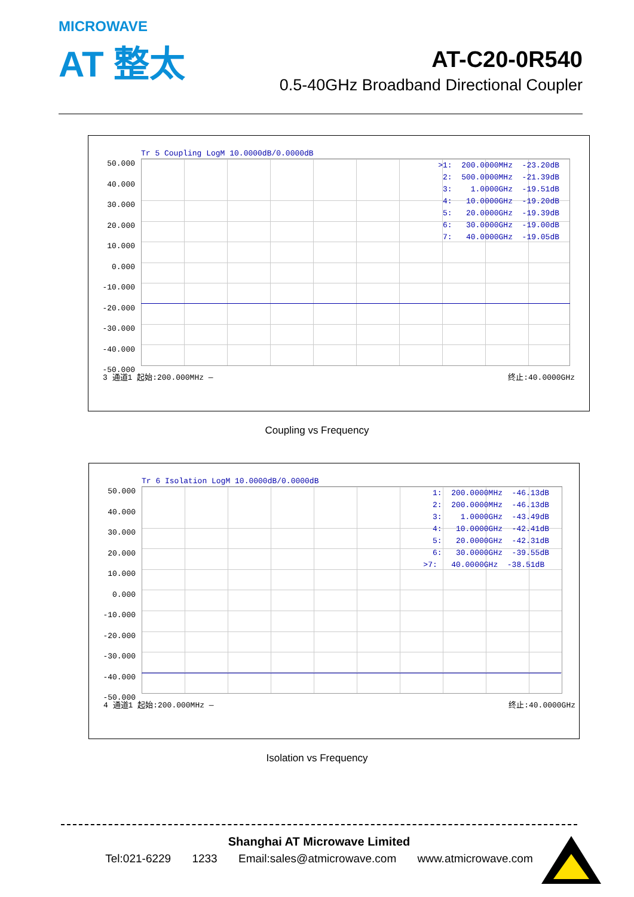MICROWAVE
AT 整太
AT-C20-0R540
0.5-40GHz Broadband Directional Coupler
Tr 5 Coupling LogM 10.0000dB/0.0000dB
50.000
40.000
30.000
20.000
10.000
0.000
-10.000
-20.000
-30.000
-40.000
-50.000
>1: 200.0000MHz -23.20dB 2: 500.0000MHz -21.39dB 3: 1.0000GHz -19.51dB 4: 10.0000GHz -19.20dB 5: 20.0000GHz -19.39dB 6: 30.0000GHz -19.00dB 7: 40.0000GHz -19.05dB
3 通道1 起始:200.000MHz — 终止:40.0000GHz
Coupling vs Frequency
Tr 6 Isolation LogM 10.0000dB/0.0000dB
50.000
40.000
30.000
20.000
10.000
0.000
-10.000
-20.000
-30.000
-40.000
-50.000
1: 200.0000MHz -46.13dB 2: 200.0000MHz -46.13dB 3: 1.0000GHz -43.49dB 4: 10.0000GHz -42.41dB 5: 20.0000GHz -42.31dB 6: 30.0000GHz -39.55dB >7: 40.0000GHz -38.51dB
4 通道1 起始:200.000MHz — 终止:40.0000GHz
Isolation vs Frequency
Shanghai AT Microwave Limited
Tel:021-6229 1233 Email:sales@atmicrowave.com www.atmicrowave.com